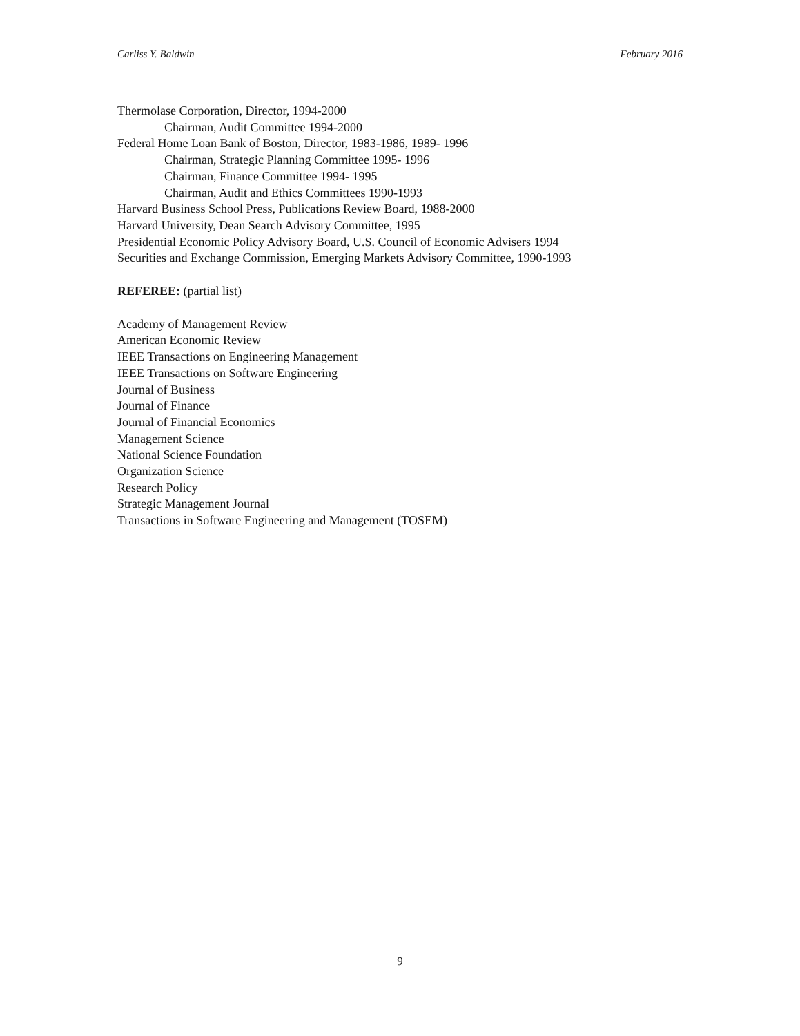Carliss Y. Baldwin February 2016
Thermolase Corporation, Director, 1994-2000
Chairman, Audit Committee 1994-2000
Federal Home Loan Bank of Boston, Director, 1983-1986, 1989- 1996
Chairman, Strategic Planning Committee 1995- 1996
Chairman, Finance Committee 1994- 1995
Chairman, Audit and Ethics Committees 1990-1993
Harvard Business School Press, Publications Review Board, 1988-2000
Harvard University, Dean Search Advisory Committee, 1995
Presidential Economic Policy Advisory Board, U.S. Council of Economic Advisers 1994
Securities and Exchange Commission, Emerging Markets Advisory Committee, 1990-1993
REFEREE: (partial list)
Academy of Management Review
American Economic Review
IEEE Transactions on Engineering Management
IEEE Transactions on Software Engineering
Journal of Business
Journal of Finance
Journal of Financial Economics
Management Science
National Science Foundation
Organization Science
Research Policy
Strategic Management Journal
Transactions in Software Engineering and Management (TOSEM)
9